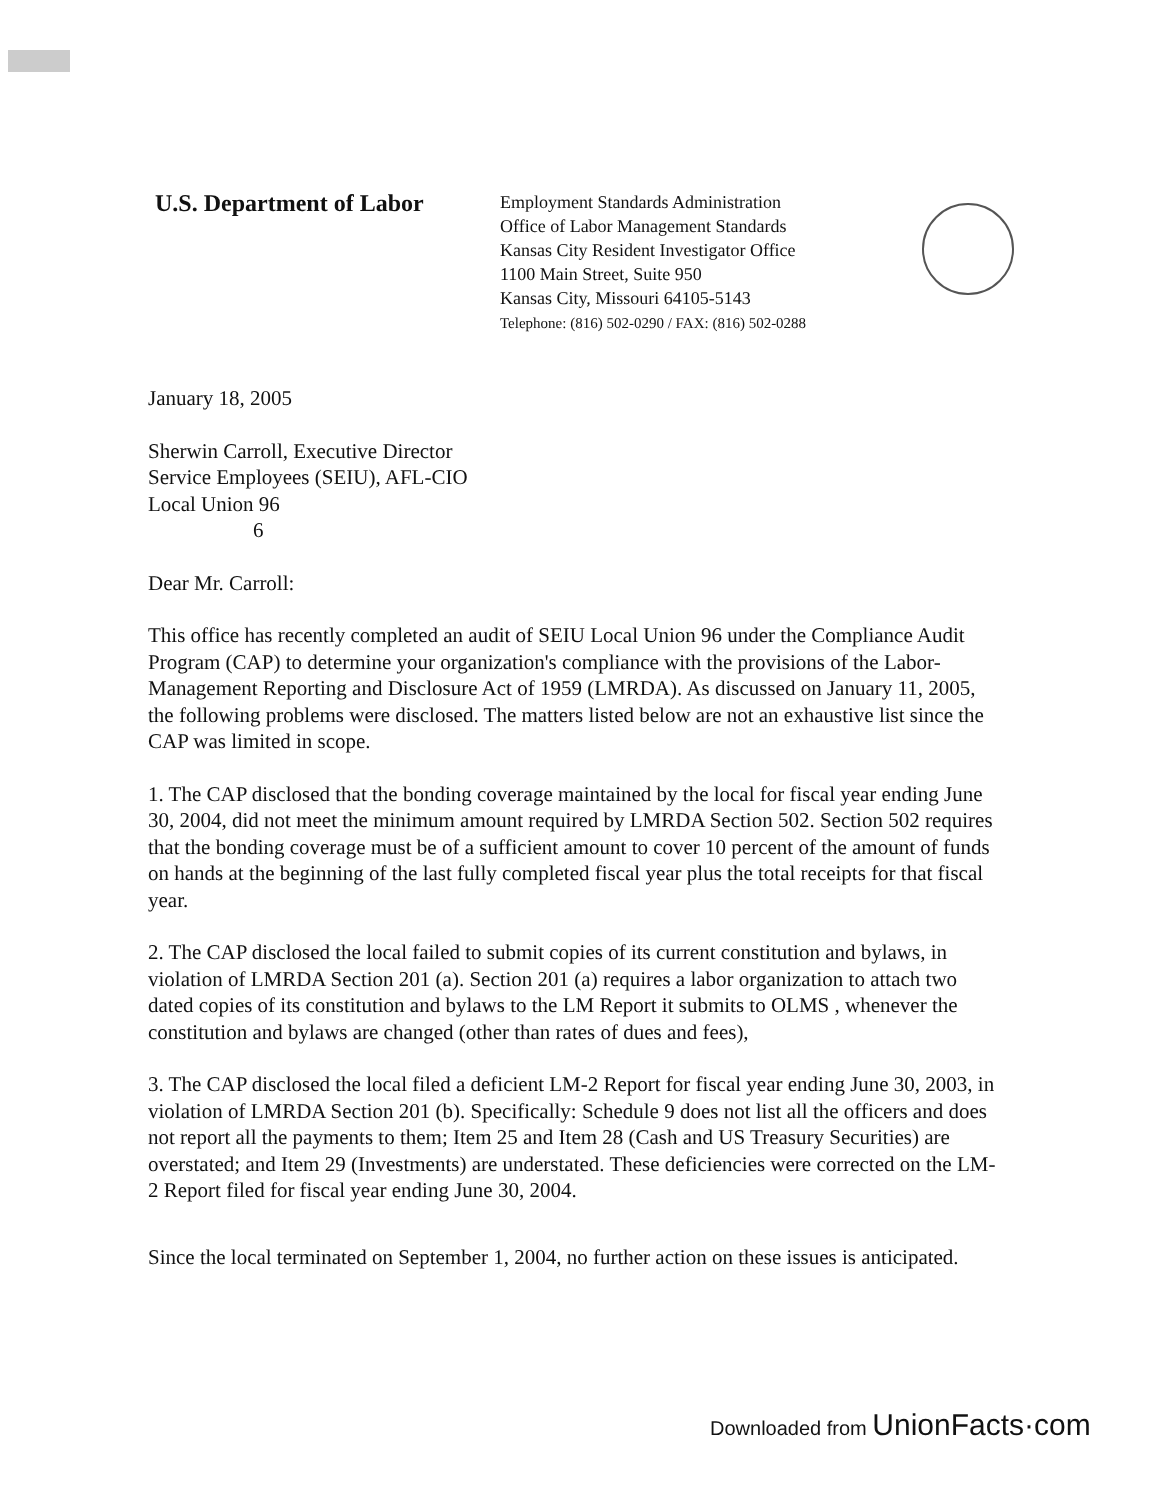U.S. Department of Labor
Employment Standards Administration
Office of Labor Management Standards
Kansas City Resident Investigator Office
1100 Main Street, Suite 950
Kansas City, Missouri 64105-5143
Telephone: (816) 502-0290 / FAX: (816) 502-0288
January 18, 2005
Sherwin Carroll, Executive Director
Service Employees (SEIU), AFL-CIO
Local Union 96
6
Dear Mr. Carroll:
This office has recently completed an audit of SEIU Local Union 96 under the Compliance Audit Program (CAP) to determine your organization's compliance with the provisions of the Labor-Management Reporting and Disclosure Act of 1959 (LMRDA). As discussed on January 11, 2005, the following problems were disclosed. The matters listed below are not an exhaustive list since the CAP was limited in scope.
1. The CAP disclosed that the bonding coverage maintained by the local for fiscal year ending June 30, 2004, did not meet the minimum amount required by LMRDA Section 502. Section 502 requires that the bonding coverage must be of a sufficient amount to cover 10 percent of the amount of funds on hands at the beginning of the last fully completed fiscal year plus the total receipts for that fiscal year.
2. The CAP disclosed the local failed to submit copies of its current constitution and bylaws, in violation of LMRDA Section 201 (a). Section 201 (a) requires a labor organization to attach two dated copies of its constitution and bylaws to the LM Report it submits to OLMS , whenever the constitution and bylaws are changed (other than rates of dues and fees),
3. The CAP disclosed the local filed a deficient LM-2 Report for fiscal year ending June 30, 2003, in violation of LMRDA Section 201 (b). Specifically: Schedule 9 does not list all the officers and does not report all the payments to them; Item 25 and Item 28 (Cash and US Treasury Securities) are overstated; and Item 29 (Investments) are understated. These deficiencies were corrected on the LM-2 Report filed for fiscal year ending June 30, 2004.
Since the local terminated on September 1, 2004, no further action on these issues is anticipated.
Downloaded from UnionFacts·com